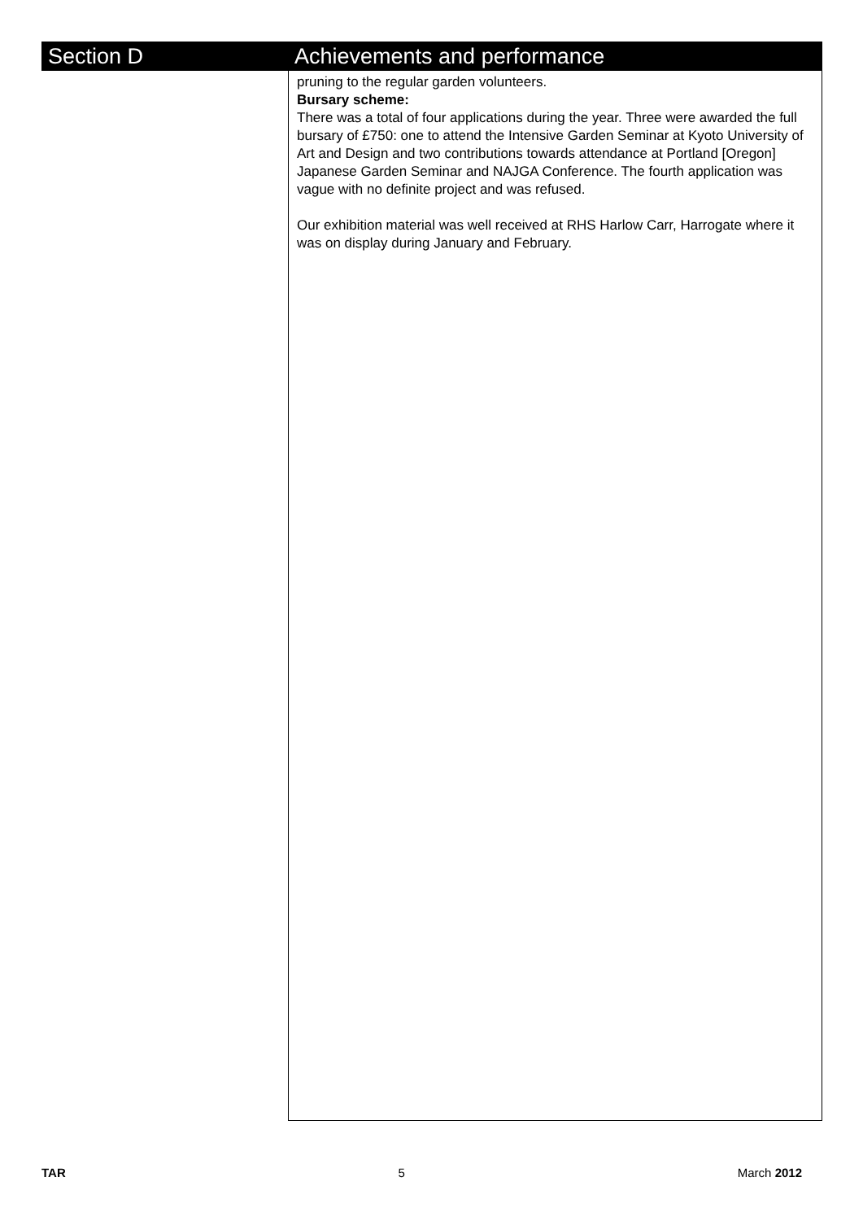Section D Achievements and performance
pruning to the regular garden volunteers.
Bursary scheme:
There was a total of four applications during the year. Three were awarded the full bursary of £750: one to attend the Intensive Garden Seminar at Kyoto University of Art and Design and two contributions towards attendance at Portland [Oregon] Japanese Garden Seminar and NAJGA Conference. The fourth application was vague with no definite project and was refused.
Our exhibition material was well received at RHS Harlow Carr, Harrogate where it was on display during January and February.
TAR 5 March 2012